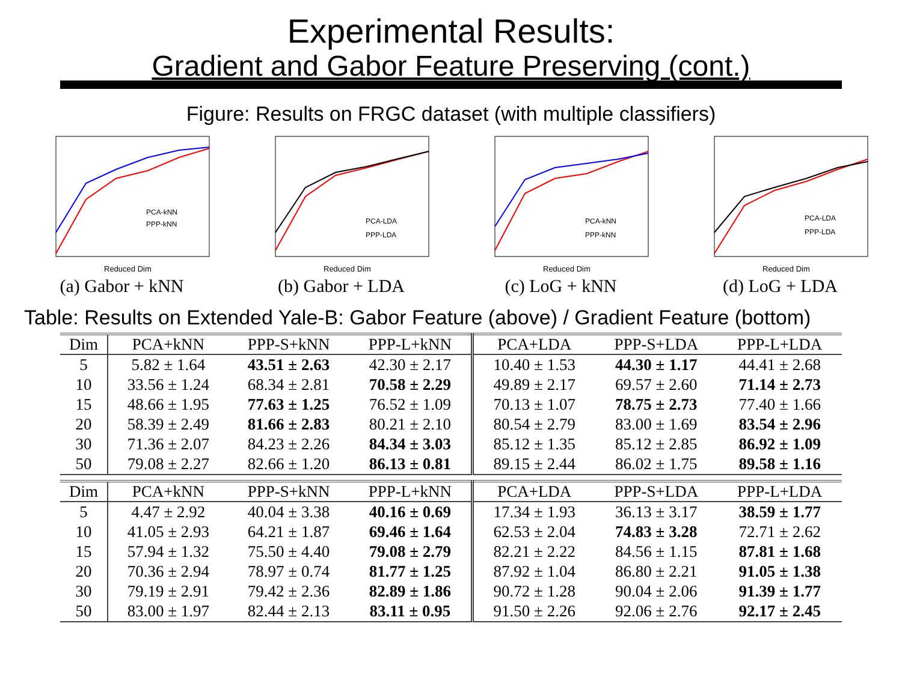Experimental Results:
Gradient and Gabor Feature Preserving (cont.)
Figure: Results on FRGC dataset (with multiple classifiers)
Reduced Dim
PCA-kNN
PPP-kNN
(a) Gabor + kNN
Reduced Dim
PCA-LDA
PPP-LDA
(b) Gabor + LDA
Reduced Dim
PCA-kNN
PPP-kNN
(c) LoG + kNN
Reduced Dim
PCA-LDA
PPP-LDA
(d) LoG + LDA
Table: Results on Extended Yale-B: Gabor Feature (above) / Gradient Feature (bottom)
| Dim | PCA+kNN | PPP-S+kNN | PPP-L+kNN | PCA+LDA | PPP-S+LDA | PPP-L+LDA |
| --- | --- | --- | --- | --- | --- | --- |
| 5 | 5.82 ± 1.64 | 43.51 ± 2.63 | 42.30 ± 2.17 | 10.40 ± 1.53 | 44.30 ± 1.17 | 44.41 ± 2.68 |
| 10 | 33.56 ± 1.24 | 68.34 ± 2.81 | 70.58 ± 2.29 | 49.89 ± 2.17 | 69.57 ± 2.60 | 71.14 ± 2.73 |
| 15 | 48.66 ± 1.95 | 77.63 ± 1.25 | 76.52 ± 1.09 | 70.13 ± 1.07 | 78.75 ± 2.73 | 77.40 ± 1.66 |
| 20 | 58.39 ± 2.49 | 81.66 ± 2.83 | 80.21 ± 2.10 | 80.54 ± 2.79 | 83.00 ± 1.69 | 83.54 ± 2.96 |
| 30 | 71.36 ± 2.07 | 84.23 ± 2.26 | 84.34 ± 3.03 | 85.12 ± 1.35 | 85.12 ± 2.85 | 86.92 ± 1.09 |
| 50 | 79.08 ± 2.27 | 82.66 ± 1.20 | 86.13 ± 0.81 | 89.15 ± 2.44 | 86.02 ± 1.75 | 89.58 ± 1.16 |
| Dim | PCA+kNN | PPP-S+kNN | PPP-L+kNN | PCA+LDA | PPP-S+LDA | PPP-L+LDA |
| --- | --- | --- | --- | --- | --- | --- |
| 5 | 4.47 ± 2.92 | 40.04 ± 3.38 | 40.16 ± 0.69 | 17.34 ± 1.93 | 36.13 ± 3.17 | 38.59 ± 1.77 |
| 10 | 41.05 ± 2.93 | 64.21 ± 1.87 | 69.46 ± 1.64 | 62.53 ± 2.04 | 74.83 ± 3.28 | 72.71 ± 2.62 |
| 15 | 57.94 ± 1.32 | 75.50 ± 4.40 | 79.08 ± 2.79 | 82.21 ± 2.22 | 84.56 ± 1.15 | 87.81 ± 1.68 |
| 20 | 70.36 ± 2.94 | 78.97 ± 0.74 | 81.77 ± 1.25 | 87.92 ± 1.04 | 86.80 ± 2.21 | 91.05 ± 1.38 |
| 30 | 79.19 ± 2.91 | 79.42 ± 2.36 | 82.89 ± 1.86 | 90.72 ± 1.28 | 90.04 ± 2.06 | 91.39 ± 1.77 |
| 50 | 83.00 ± 1.97 | 82.44 ± 2.13 | 83.11 ± 0.95 | 91.50 ± 2.26 | 92.06 ± 2.76 | 92.17 ± 2.45 |